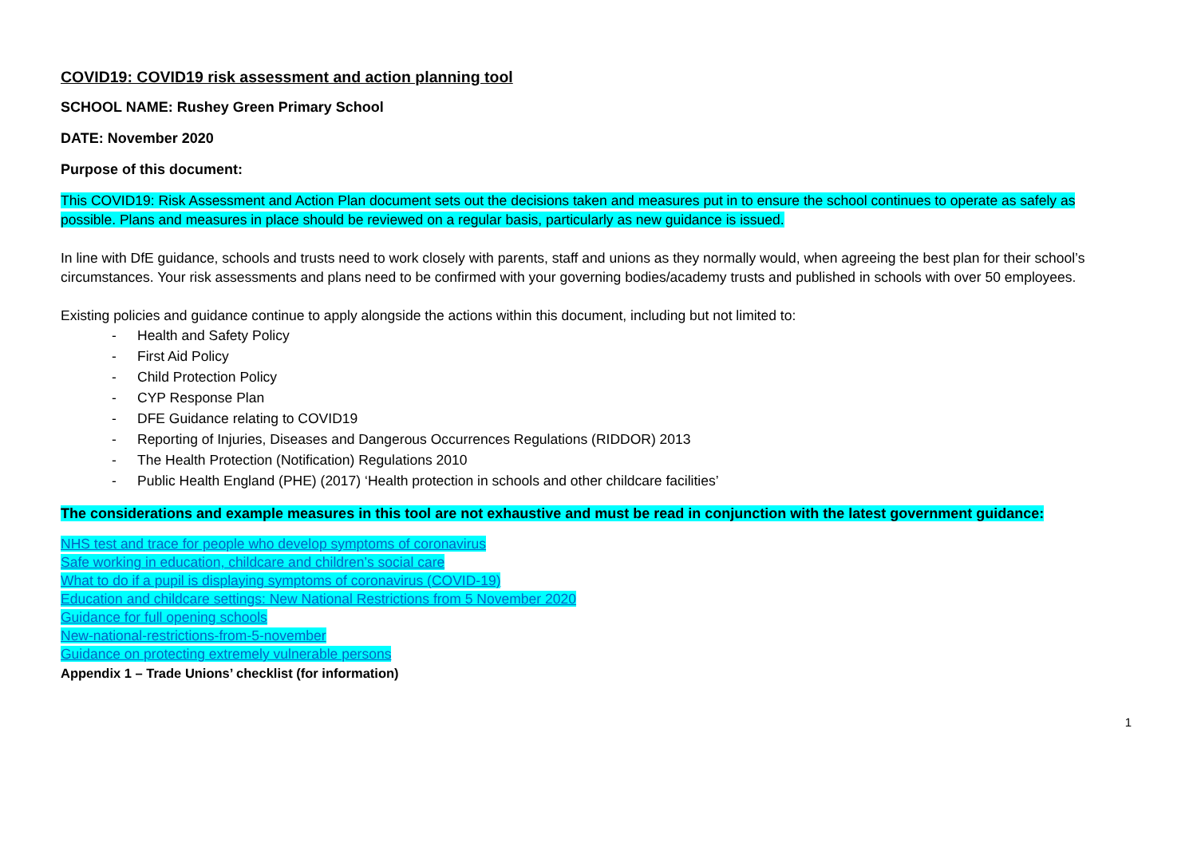COVID19: COVID19 risk assessment and action planning tool
SCHOOL NAME: Rushey Green Primary School
DATE: November 2020
Purpose of this document:
This COVID19: Risk Assessment and Action Plan document sets out the decisions taken and measures put in to ensure the school continues to operate as safely as possible. Plans and measures in place should be reviewed on a regular basis, particularly as new guidance is issued.
In line with DfE guidance, schools and trusts need to work closely with parents, staff and unions as they normally would, when agreeing the best plan for their school’s circumstances. Your risk assessments and plans need to be confirmed with your governing bodies/academy trusts and published in schools with over 50 employees.
Existing policies and guidance continue to apply alongside the actions within this document, including but not limited to:
- Health and Safety Policy
- First Aid Policy
- Child Protection Policy
- CYP Response Plan
- DFE Guidance relating to COVID19
- Reporting of Injuries, Diseases and Dangerous Occurrences Regulations (RIDDOR) 2013
- The Health Protection (Notification) Regulations 2010
- Public Health England (PHE) (2017) ‘Health protection in schools and other childcare facilities’
The considerations and example measures in this tool are not exhaustive and must be read in conjunction with the latest government guidance:
NHS test and trace for people who develop symptoms of coronavirus
Safe working in education, childcare and children’s social care
What to do if a pupil is displaying symptoms of coronavirus (COVID-19)
Education and childcare settings: New National Restrictions from 5 November 2020
Guidance for full opening schools
New-national-restrictions-from-5-november
Guidance on protecting extremely vulnerable persons
Appendix 1 – Trade Unions’ checklist (for information)
1